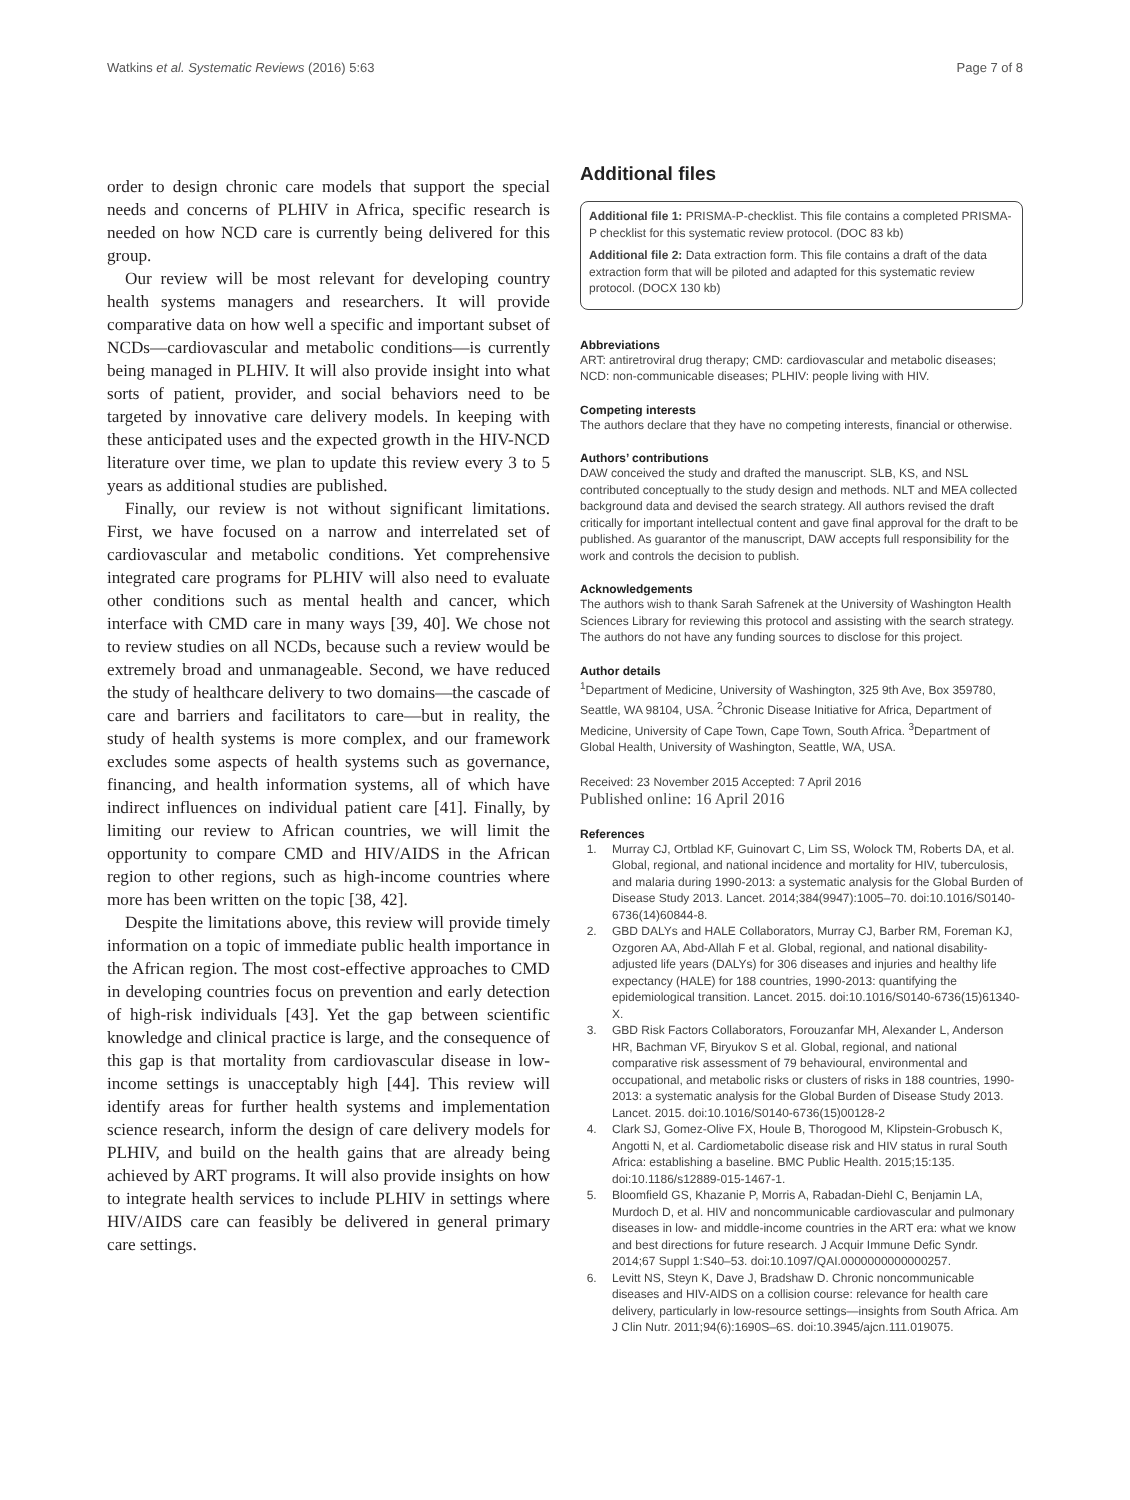Watkins et al. Systematic Reviews (2016) 5:63 Page 7 of 8
order to design chronic care models that support the special needs and concerns of PLHIV in Africa, specific research is needed on how NCD care is currently being delivered for this group.
Our review will be most relevant for developing country health systems managers and researchers. It will provide comparative data on how well a specific and important subset of NCDs—cardiovascular and metabolic conditions—is currently being managed in PLHIV. It will also provide insight into what sorts of patient, provider, and social behaviors need to be targeted by innovative care delivery models. In keeping with these anticipated uses and the expected growth in the HIV-NCD literature over time, we plan to update this review every 3 to 5 years as additional studies are published.
Finally, our review is not without significant limitations. First, we have focused on a narrow and interrelated set of cardiovascular and metabolic conditions. Yet comprehensive integrated care programs for PLHIV will also need to evaluate other conditions such as mental health and cancer, which interface with CMD care in many ways [39, 40]. We chose not to review studies on all NCDs, because such a review would be extremely broad and unmanageable. Second, we have reduced the study of healthcare delivery to two domains—the cascade of care and barriers and facilitators to care—but in reality, the study of health systems is more complex, and our framework excludes some aspects of health systems such as governance, financing, and health information systems, all of which have indirect influences on individual patient care [41]. Finally, by limiting our review to African countries, we will limit the opportunity to compare CMD and HIV/AIDS in the African region to other regions, such as high-income countries where more has been written on the topic [38, 42].
Despite the limitations above, this review will provide timely information on a topic of immediate public health importance in the African region. The most cost-effective approaches to CMD in developing countries focus on prevention and early detection of high-risk individuals [43]. Yet the gap between scientific knowledge and clinical practice is large, and the consequence of this gap is that mortality from cardiovascular disease in low-income settings is unacceptably high [44]. This review will identify areas for further health systems and implementation science research, inform the design of care delivery models for PLHIV, and build on the health gains that are already being achieved by ART programs. It will also provide insights on how to integrate health services to include PLHIV in settings where HIV/AIDS care can feasibly be delivered in general primary care settings.
Additional files
Additional file 1: PRISMA-P-checklist. This file contains a completed PRISMA-P checklist for this systematic review protocol. (DOC 83 kb)
Additional file 2: Data extraction form. This file contains a draft of the data extraction form that will be piloted and adapted for this systematic review protocol. (DOCX 130 kb)
Abbreviations
ART: antiretroviral drug therapy; CMD: cardiovascular and metabolic diseases; NCD: non-communicable diseases; PLHIV: people living with HIV.
Competing interests
The authors declare that they have no competing interests, financial or otherwise.
Authors’ contributions
DAW conceived the study and drafted the manuscript. SLB, KS, and NSL contributed conceptually to the study design and methods. NLT and MEA collected background data and devised the search strategy. All authors revised the draft critically for important intellectual content and gave final approval for the draft to be published. As guarantor of the manuscript, DAW accepts full responsibility for the work and controls the decision to publish.
Acknowledgements
The authors wish to thank Sarah Safrenek at the University of Washington Health Sciences Library for reviewing this protocol and assisting with the search strategy. The authors do not have any funding sources to disclose for this project.
Author details
<sup>1</sup> Department of Medicine, University of Washington, 325 9th Ave, Box 359780, Seattle, WA 98104, USA. <sup>2</sup>Chronic Disease Initiative for Africa, Department of Medicine, University of Cape Town, Cape Town, South Africa. <sup>3</sup>Department of Global Health, University of Washington, Seattle, WA, USA.
Received: 23 November 2015 Accepted: 7 April 2016
Published online: 16 April 2016
References
1. Murray CJ, Ortblad KF, Guinovart C, Lim SS, Wolock TM, Roberts DA, et al. Global, regional, and national incidence and mortality for HIV, tuberculosis, and malaria during 1990-2013: a systematic analysis for the Global Burden of Disease Study 2013. Lancet. 2014;384(9947):1005–70. doi:10.1016/S0140-6736(14)60844-8.
2. GBD DALYs and HALE Collaborators, Murray CJ, Barber RM, Foreman KJ, Ozgoren AA, Abd-Allah F et al. Global, regional, and national disability-adjusted life years (DALYs) for 306 diseases and injuries and healthy life expectancy (HALE) for 188 countries, 1990-2013: quantifying the epidemiological transition. Lancet. 2015. doi:10.1016/S0140-6736(15)61340-X.
3. GBD Risk Factors Collaborators, Forouzanfar MH, Alexander L, Anderson HR, Bachman VF, Biryukov S et al. Global, regional, and national comparative risk assessment of 79 behavioural, environmental and occupational, and metabolic risks or clusters of risks in 188 countries, 1990-2013: a systematic analysis for the Global Burden of Disease Study 2013. Lancet. 2015. doi:10.1016/S0140-6736(15)00128-2
4. Clark SJ, Gomez-Olive FX, Houle B, Thorogood M, Klipstein-Grobusch K, Angotti N, et al. Cardiometabolic disease risk and HIV status in rural South Africa: establishing a baseline. BMC Public Health. 2015;15:135. doi:10.1186/s12889-015-1467-1.
5. Bloomfield GS, Khazanie P, Morris A, Rabadan-Diehl C, Benjamin LA, Murdoch D, et al. HIV and noncommunicable cardiovascular and pulmonary diseases in low- and middle-income countries in the ART era: what we know and best directions for future research. J Acquir Immune Defic Syndr. 2014;67 Suppl 1:S40–53. doi:10.1097/QAI.0000000000000257.
6. Levitt NS, Steyn K, Dave J, Bradshaw D. Chronic noncommunicable diseases and HIV-AIDS on a collision course: relevance for health care delivery, particularly in low-resource settings—insights from South Africa. Am J Clin Nutr. 2011;94(6):1690S–6S. doi:10.3945/ajcn.111.019075.